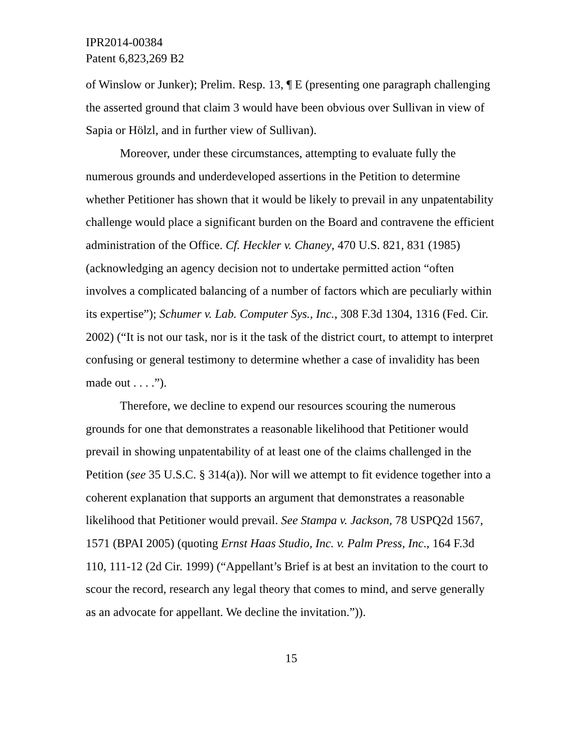IPR2014-00384
Patent 6,823,269 B2
of Winslow or Junker); Prelim. Resp. 13, ¶ E (presenting one paragraph challenging the asserted ground that claim 3 would have been obvious over Sullivan in view of Sapia or Hölzl, and in further view of Sullivan).
Moreover, under these circumstances, attempting to evaluate fully the numerous grounds and underdeveloped assertions in the Petition to determine whether Petitioner has shown that it would be likely to prevail in any unpatentability challenge would place a significant burden on the Board and contravene the efficient administration of the Office. Cf. Heckler v. Chaney, 470 U.S. 821, 831 (1985) (acknowledging an agency decision not to undertake permitted action “often involves a complicated balancing of a number of factors which are peculiarly within its expertise”); Schumer v. Lab. Computer Sys., Inc., 308 F.3d 1304, 1316 (Fed. Cir. 2002) (“It is not our task, nor is it the task of the district court, to attempt to interpret confusing or general testimony to determine whether a case of invalidity has been made out . . . .”).
Therefore, we decline to expend our resources scouring the numerous grounds for one that demonstrates a reasonable likelihood that Petitioner would prevail in showing unpatentability of at least one of the claims challenged in the Petition (see 35 U.S.C. § 314(a)). Nor will we attempt to fit evidence together into a coherent explanation that supports an argument that demonstrates a reasonable likelihood that Petitioner would prevail. See Stampa v. Jackson, 78 USPQ2d 1567, 1571 (BPAI 2005) (quoting Ernst Haas Studio, Inc. v. Palm Press, Inc., 164 F.3d 110, 111-12 (2d Cir. 1999) (“Appellant’s Brief is at best an invitation to the court to scour the record, research any legal theory that comes to mind, and serve generally as an advocate for appellant. We decline the invitation.”)).
15